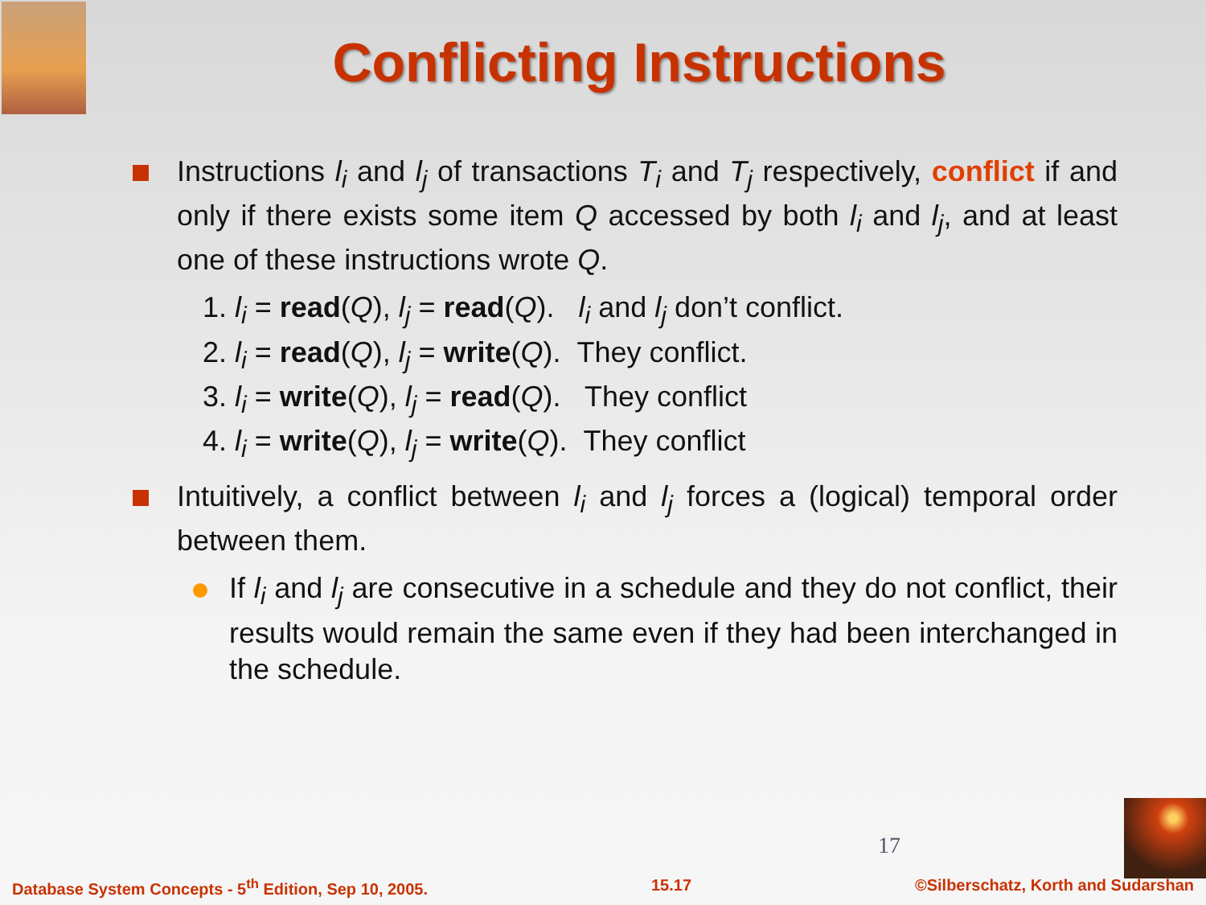Conflicting Instructions
Instructions l<sub>i</sub> and l<sub>j</sub> of transactions T<sub>i</sub> and T<sub>j</sub> respectively, conflict if and only if there exists some item Q accessed by both l<sub>i</sub> and l<sub>j</sub>, and at least one of these instructions wrote Q.
1. l<sub>i</sub> = read(Q), l<sub>j</sub> = read(Q). l<sub>i</sub> and l<sub>j</sub> don’t conflict.
2. l<sub>i</sub> = read(Q), l<sub>j</sub> = write(Q). They conflict.
3. l<sub>i</sub> = write(Q), l<sub>j</sub> = read(Q). They conflict
4. l<sub>i</sub> = write(Q), l<sub>j</sub> = write(Q). They conflict
Intuitively, a conflict between l<sub>i</sub> and l<sub>j</sub> forces a (logical) temporal order between them.
If l<sub>i</sub> and l<sub>j</sub> are consecutive in a schedule and they do not conflict, their results would remain the same even if they had been interchanged in the schedule.
17
Database System Concepts - 5<sup>th</sup> Edition, Sep 10, 2005. 15.17 ©Silberschatz, Korth and Sudarshan